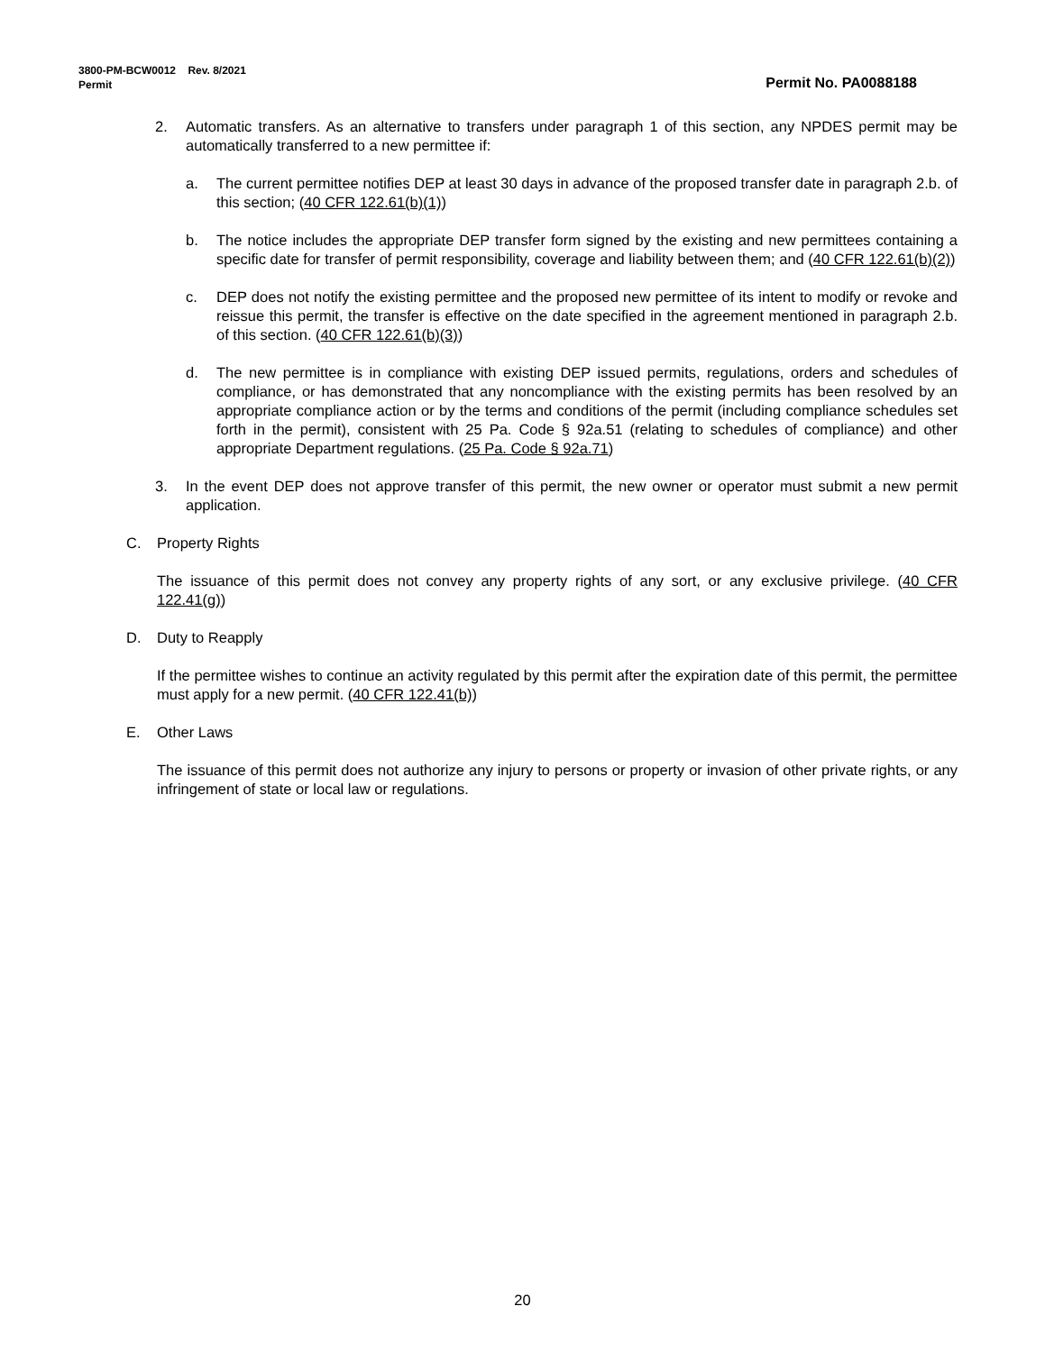3800-PM-BCW0012 Rev. 8/2021
Permit Permit No. PA0088188
2. Automatic transfers. As an alternative to transfers under paragraph 1 of this section, any NPDES permit may be automatically transferred to a new permittee if:
a. The current permittee notifies DEP at least 30 days in advance of the proposed transfer date in paragraph 2.b. of this section; (40 CFR 122.61(b)(1))
b. The notice includes the appropriate DEP transfer form signed by the existing and new permittees containing a specific date for transfer of permit responsibility, coverage and liability between them; and (40 CFR 122.61(b)(2))
c. DEP does not notify the existing permittee and the proposed new permittee of its intent to modify or revoke and reissue this permit, the transfer is effective on the date specified in the agreement mentioned in paragraph 2.b. of this section. (40 CFR 122.61(b)(3))
d. The new permittee is in compliance with existing DEP issued permits, regulations, orders and schedules of compliance, or has demonstrated that any noncompliance with the existing permits has been resolved by an appropriate compliance action or by the terms and conditions of the permit (including compliance schedules set forth in the permit), consistent with 25 Pa. Code § 92a.51 (relating to schedules of compliance) and other appropriate Department regulations. (25 Pa. Code § 92a.71)
3. In the event DEP does not approve transfer of this permit, the new owner or operator must submit a new permit application.
C. Property Rights
The issuance of this permit does not convey any property rights of any sort, or any exclusive privilege. (40 CFR 122.41(g))
D. Duty to Reapply
If the permittee wishes to continue an activity regulated by this permit after the expiration date of this permit, the permittee must apply for a new permit. (40 CFR 122.41(b))
E. Other Laws
The issuance of this permit does not authorize any injury to persons or property or invasion of other private rights, or any infringement of state or local law or regulations.
20